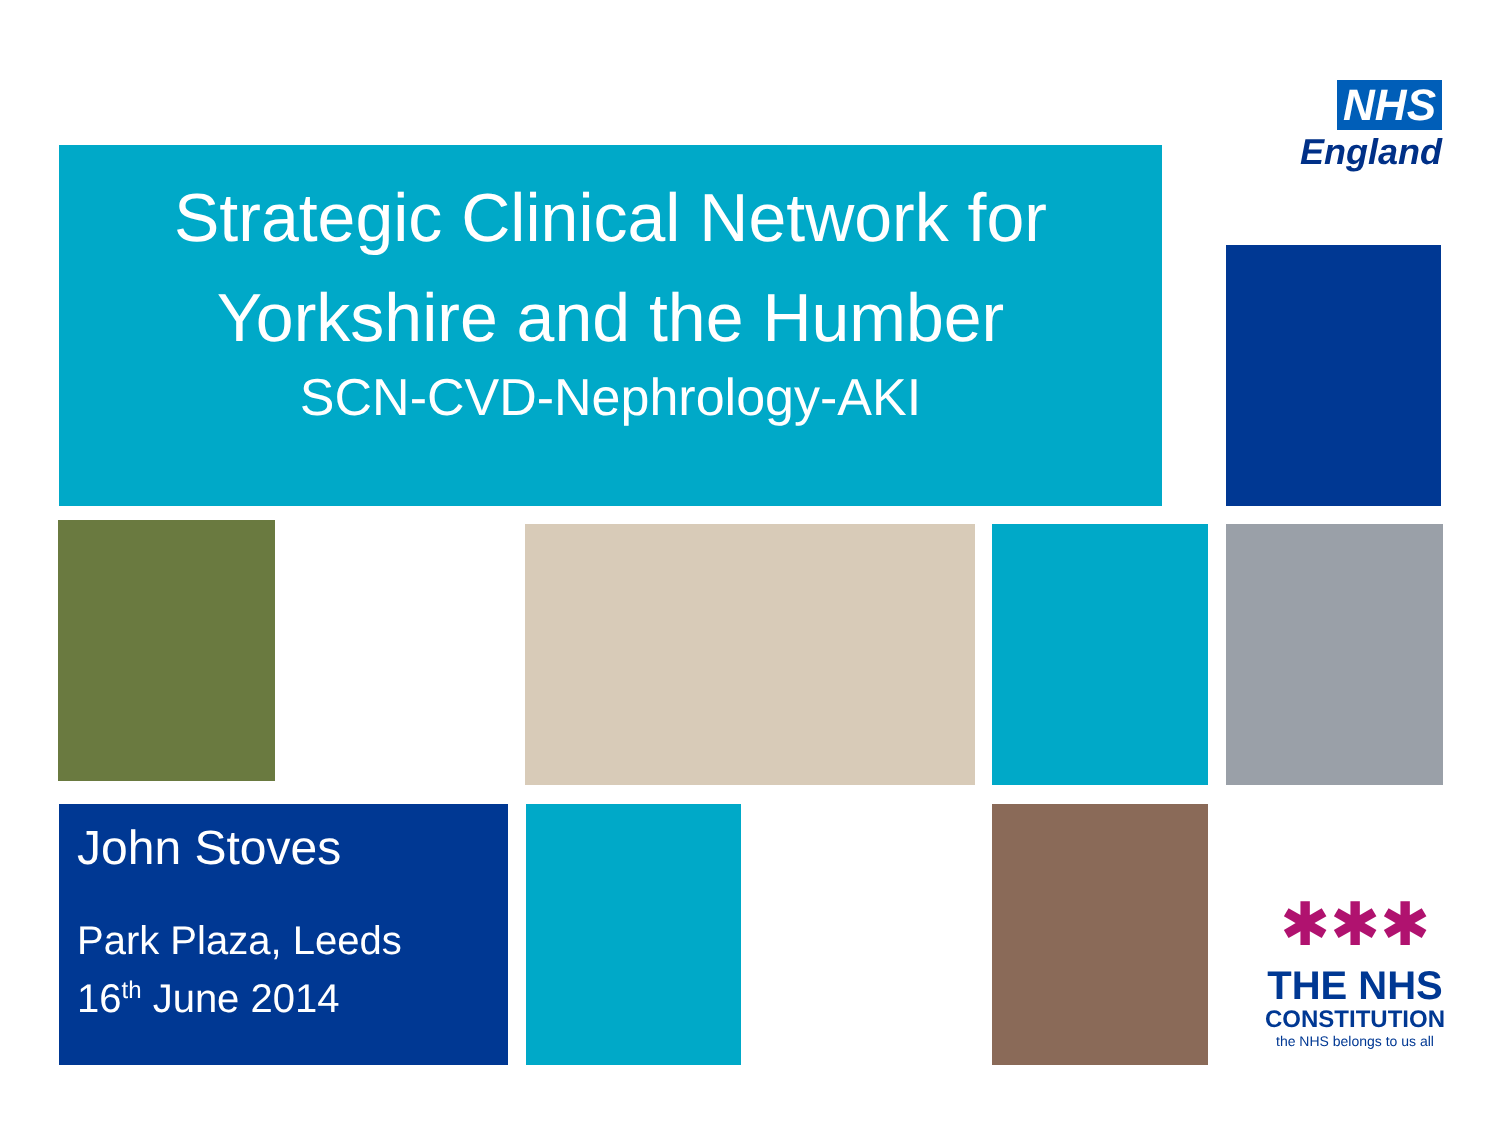NHS
England
Strategic Clinical Network for
Yorkshire and the Humber
SCN-CVD-Nephrology-AKI
John Stoves
Park Plaza, Leeds
16<sup>th</sup> June 2014
✱✱✱
THE NHS
CONSTITUTION
the NHS belongs to us all